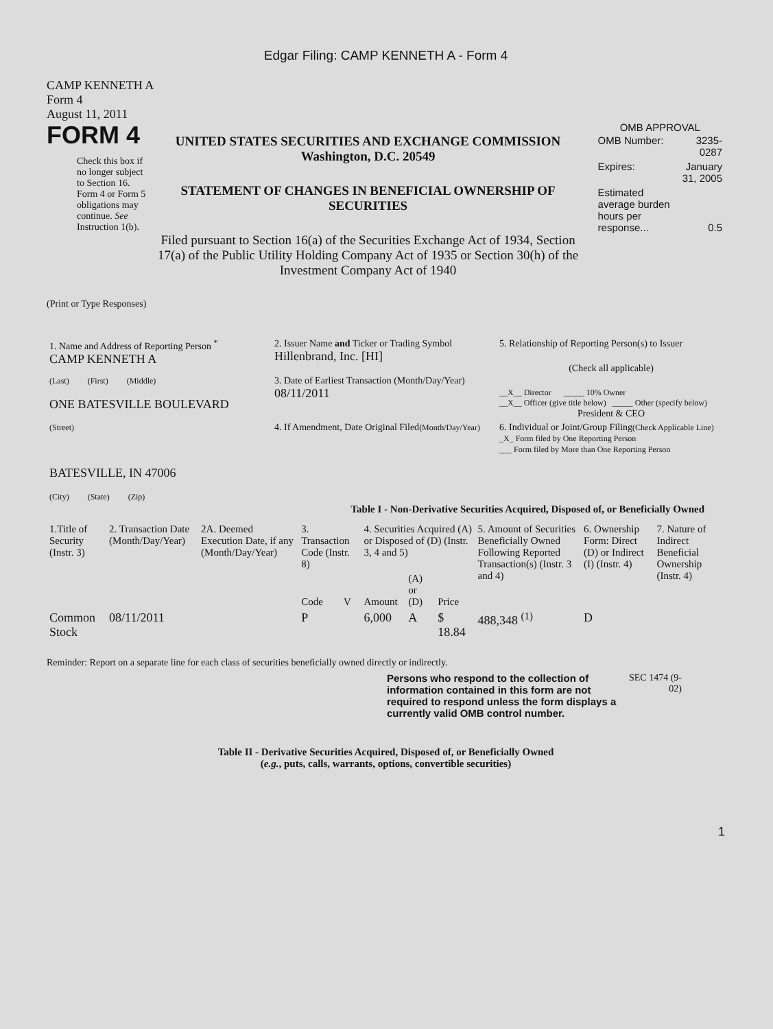Edgar Filing: CAMP KENNETH A - Form 4
CAMP KENNETH A
Form 4
August 11, 2011
FORM 4
Check this box if no longer subject to Section 16. Form 4 or Form 5 obligations may continue. See Instruction 1(b).
UNITED STATES SECURITIES AND EXCHANGE COMMISSION
Washington, D.C. 20549
STATEMENT OF CHANGES IN BENEFICIAL OWNERSHIP OF SECURITIES
Filed pursuant to Section 16(a) of the Securities Exchange Act of 1934, Section 17(a) of the Public Utility Holding Company Act of 1935 or Section 30(h) of the Investment Company Act of 1940
OMB APPROVAL
| OMB Number: | 3235-0287 |
| Expires: | January 31, 2005 |
| Estimated average burden hours per response... | 0.5 |
(Print or Type Responses)
| 1. Name and Address of Reporting Person <sup>*</sup> CAMP KENNETH A | 2. Issuer Name and Ticker or Trading Symbol Hillenbrand, Inc. [HI] | 5. Relationship of Reporting Person(s) to Issuer (Check all applicable) __X__ Director _____ 10% Owner __X__ Officer (give title below) _____ Other (specify below) President & CEO |
| (Last) (First) (Middle) ONE BATESVILLE BOULEVARD | 3. Date of Earliest Transaction (Month/Day/Year) 08/11/2011 | |
| (Street) BATESVILLE, IN 47006 (City) (State) (Zip) | 4. If Amendment, Date Original Filed (Month/Day/Year) | 6. Individual or Joint/Group Filing (Check Applicable Line) _X_ Form filed by One Reporting Person ___ Form filed by More than One Reporting Person |
Table I - Non-Derivative Securities Acquired, Disposed of, or Beneficially Owned
| 1.Title of Security (Instr. 3) | 2. Transaction Date (Month/Day/Year) | 2A. Deemed Execution Date, if any (Month/Day/Year) | 3. Transaction Code (Instr. 8) | | 4. Securities Acquired (A) or Disposed of (D) (Instr. 3, 4 and 5) | | | 5. Amount of Securities Beneficially Owned Following Reported Transaction(s) (Instr. 3 and 4) | 6. Ownership Form: Direct (D) or Indirect (I) (Instr. 4) | 7. Nature of Indirect Beneficial Ownership (Instr. 4) |
| --- | --- | --- | --- | --- | --- | --- | --- | --- | --- | --- |
| | | | Code | V | Amount | (A) or (D) | Price | | | |
| Common Stock | 08/11/2011 | | P | | 6,000 | A | $ 18.84 | 488,348 <sup>(1)</sup> | D | |
Reminder: Report on a separate line for each class of securities beneficially owned directly or indirectly.
Persons who respond to the collection of information contained in this form are not required to respond unless the form displays a currently valid OMB control number.
SEC 1474 (9-02)
Table II - Derivative Securities Acquired, Disposed of, or Beneficially Owned
(e.g., puts, calls, warrants, options, convertible securities)
1